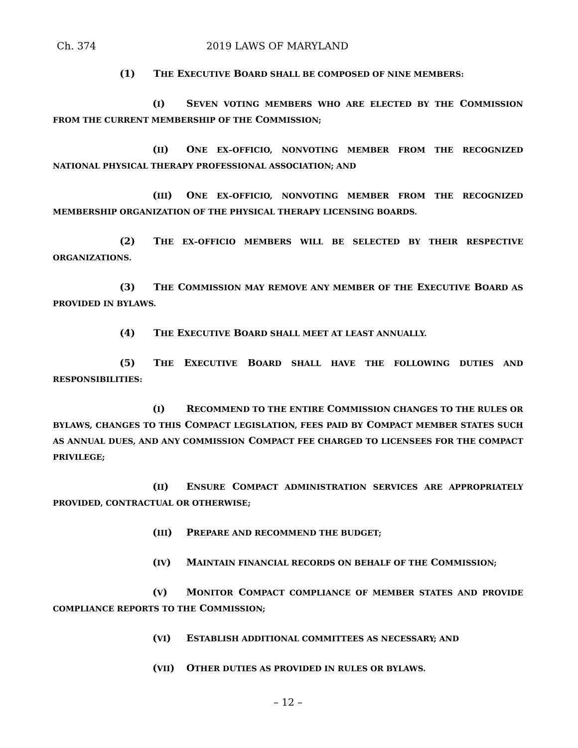Ch. 374 2019 LAWS OF MARYLAND
(1) THE EXECUTIVE BOARD SHALL BE COMPOSED OF NINE MEMBERS:
(I) SEVEN VOTING MEMBERS WHO ARE ELECTED BY THE COMMISSION FROM THE CURRENT MEMBERSHIP OF THE COMMISSION;
(II) ONE EX–OFFICIO, NONVOTING MEMBER FROM THE RECOGNIZED NATIONAL PHYSICAL THERAPY PROFESSIONAL ASSOCIATION; AND
(III) ONE EX–OFFICIO, NONVOTING MEMBER FROM THE RECOGNIZED MEMBERSHIP ORGANIZATION OF THE PHYSICAL THERAPY LICENSING BOARDS.
(2) THE EX–OFFICIO MEMBERS WILL BE SELECTED BY THEIR RESPECTIVE ORGANIZATIONS.
(3) THE COMMISSION MAY REMOVE ANY MEMBER OF THE EXECUTIVE BOARD AS PROVIDED IN BYLAWS.
(4) THE EXECUTIVE BOARD SHALL MEET AT LEAST ANNUALLY.
(5) THE EXECUTIVE BOARD SHALL HAVE THE FOLLOWING DUTIES AND RESPONSIBILITIES:
(I) RECOMMEND TO THE ENTIRE COMMISSION CHANGES TO THE RULES OR BYLAWS, CHANGES TO THIS COMPACT LEGISLATION, FEES PAID BY COMPACT MEMBER STATES SUCH AS ANNUAL DUES, AND ANY COMMISSION COMPACT FEE CHARGED TO LICENSEES FOR THE COMPACT PRIVILEGE;
(II) ENSURE COMPACT ADMINISTRATION SERVICES ARE APPROPRIATELY PROVIDED, CONTRACTUAL OR OTHERWISE;
(III) PREPARE AND RECOMMEND THE BUDGET;
(IV) MAINTAIN FINANCIAL RECORDS ON BEHALF OF THE COMMISSION;
(V) MONITOR COMPACT COMPLIANCE OF MEMBER STATES AND PROVIDE COMPLIANCE REPORTS TO THE COMMISSION;
(VI) ESTABLISH ADDITIONAL COMMITTEES AS NECESSARY; AND
(VII) OTHER DUTIES AS PROVIDED IN RULES OR BYLAWS.
– 12 –